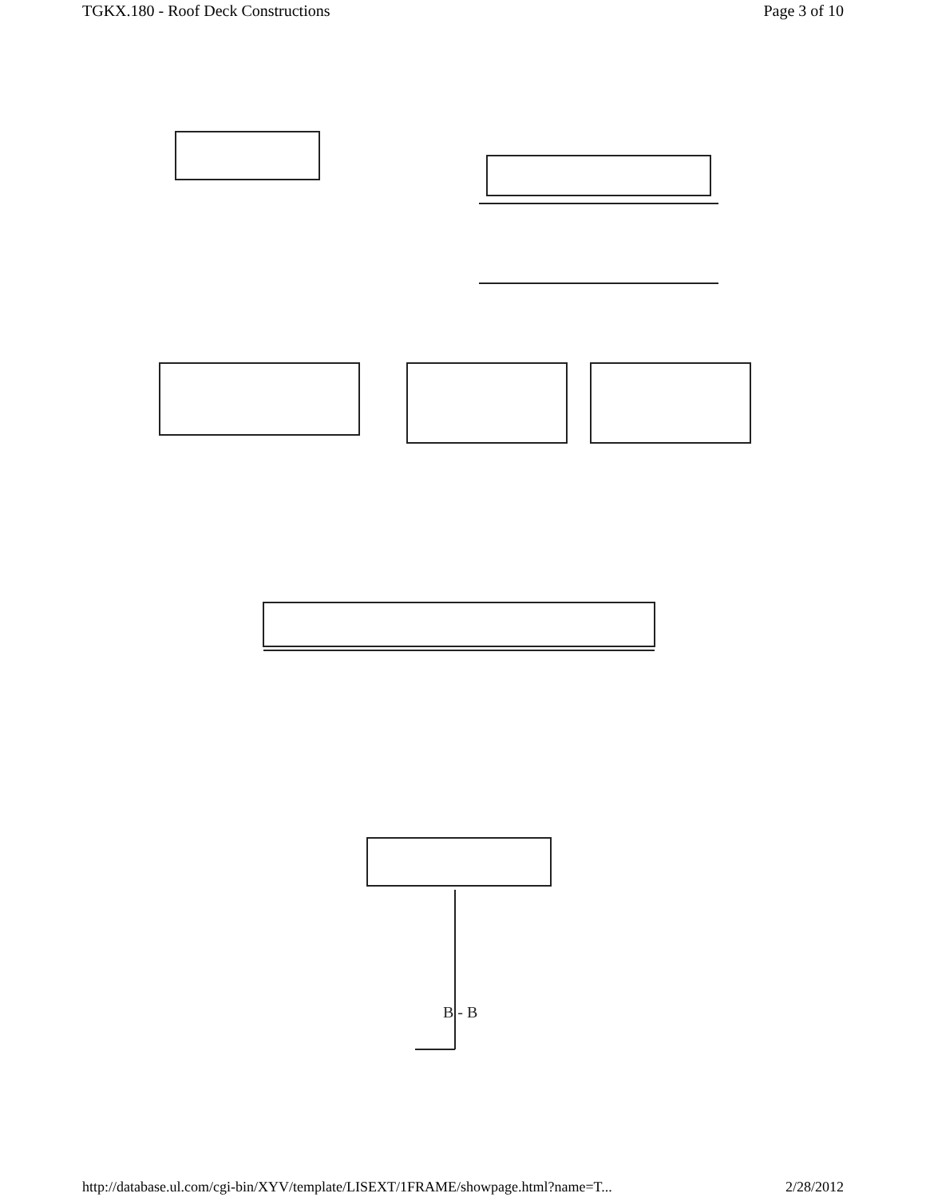TGKX.180 - Roof Deck Constructions Page 3 of 10
B - B
http://database.ul.com/cgi-bin/XYV/template/LISEXT/1FRAME/showpage.html?name=T... 2/28/2012